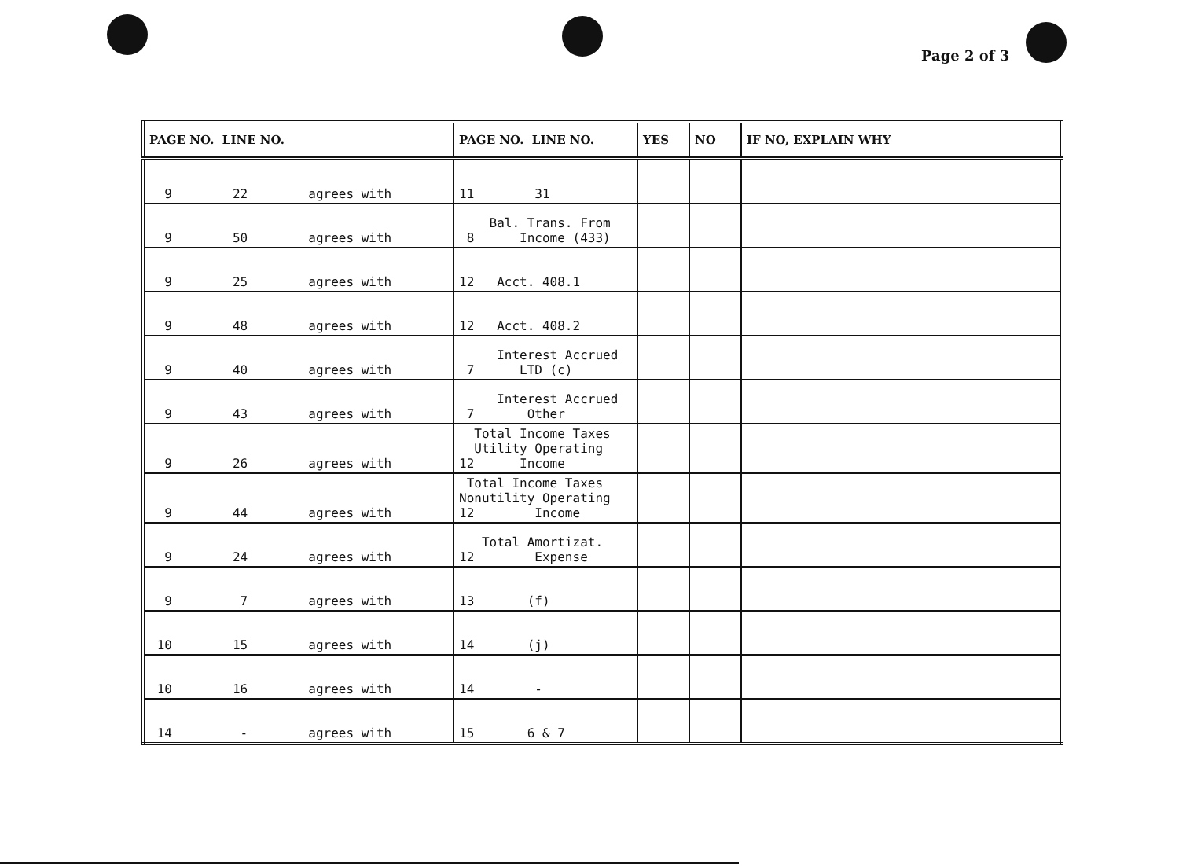Page 2 of 3
| PAGE NO. LINE NO. | PAGE NO. LINE NO. | YES | NO | IF NO, EXPLAIN WHY |
| --- | --- | --- | --- | --- |
| 9 22 agrees with | 11 31 | | | |
| 9 50 agrees with | Bal. Trans. From 8 Income (433) | | | |
| 9 25 agrees with | 12 Acct. 408.1 | | | |
| 9 48 agrees with | 12 Acct. 408.2 | | | |
| 9 40 agrees with | Interest Accrued 7 LTD (c) | | | |
| 9 43 agrees with | Interest Accrued 7 Other | | | |
| 9 26 agrees with | Total Income Taxes Utility Operating 12 Income | | | |
| 9 44 agrees with | Total Income Taxes Nonutility Operating 12 Income | | | |
| 9 24 agrees with | Total Amortizat. 12 Expense | | | |
| 9 7 agrees with | 13 (f) | | | |
| 10 15 agrees with | 14 (j) | | | |
| 10 16 agrees with | 14 - | | | |
| 14 - agrees with | 15 6 & 7 | | | |